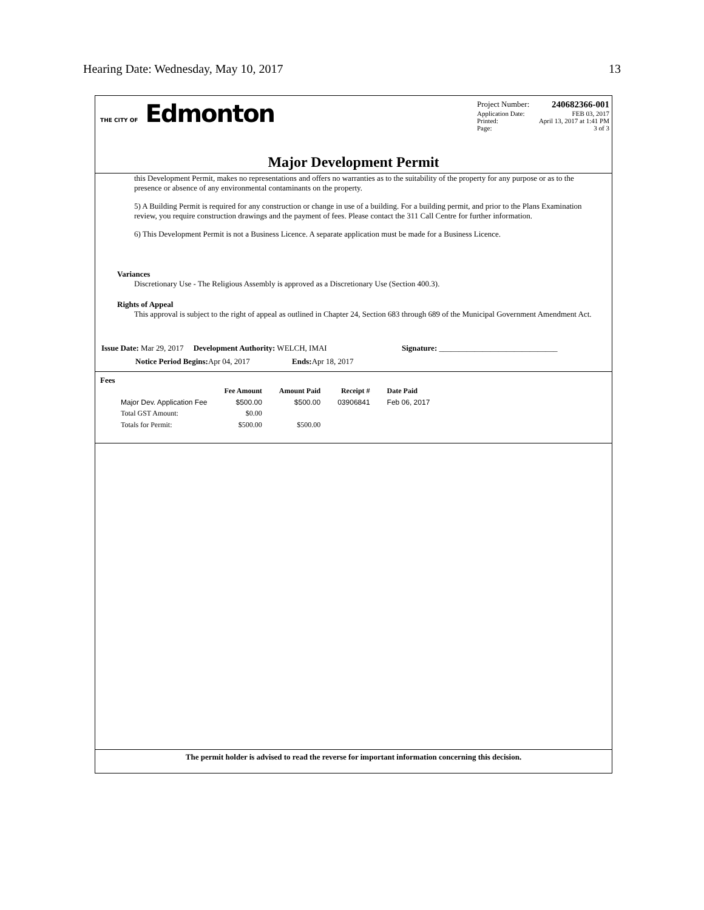Hearing Date: Wednesday, May 10, 2017 13
THE CITY OF Edmonton
Project Number: 240682366-001
Application Date: FEB 03, 2017
Printed: April 13, 2017 at 1:41 PM
Page: 3 of 3
Major Development Permit
this Development Permit, makes no representations and offers no warranties as to the suitability of the property for any purpose or as to the presence or absence of any environmental contaminants on the property.
5) A Building Permit is required for any construction or change in use of a building. For a building permit, and prior to the Plans Examination review, you require construction drawings and the payment of fees. Please contact the 311 Call Centre for further information.
6) This Development Permit is not a Business Licence. A separate application must be made for a Business Licence.
Variances
Discretionary Use - The Religious Assembly is approved as a Discretionary Use (Section 400.3).
Rights of Appeal
This approval is subject to the right of appeal as outlined in Chapter 24, Section 683 through 689 of the Municipal Government Amendment Act.
Issue Date: Mar 29, 2017 Development Authority: WELCH, IMAI Signature: ______________________________
Notice Period Begins: Apr 04, 2017 Ends: Apr 18, 2017
Fees
| | Fee Amount | Amount Paid | Receipt # | Date Paid |
| --- | --- | --- | --- | --- |
| Major Dev. Application Fee | $500.00 | $500.00 | 03906841 | Feb 06, 2017 |
| Total GST Amount: | $0.00 | | | |
| Totals for Permit: | $500.00 | $500.00 | | |
The permit holder is advised to read the reverse for important information concerning this decision.